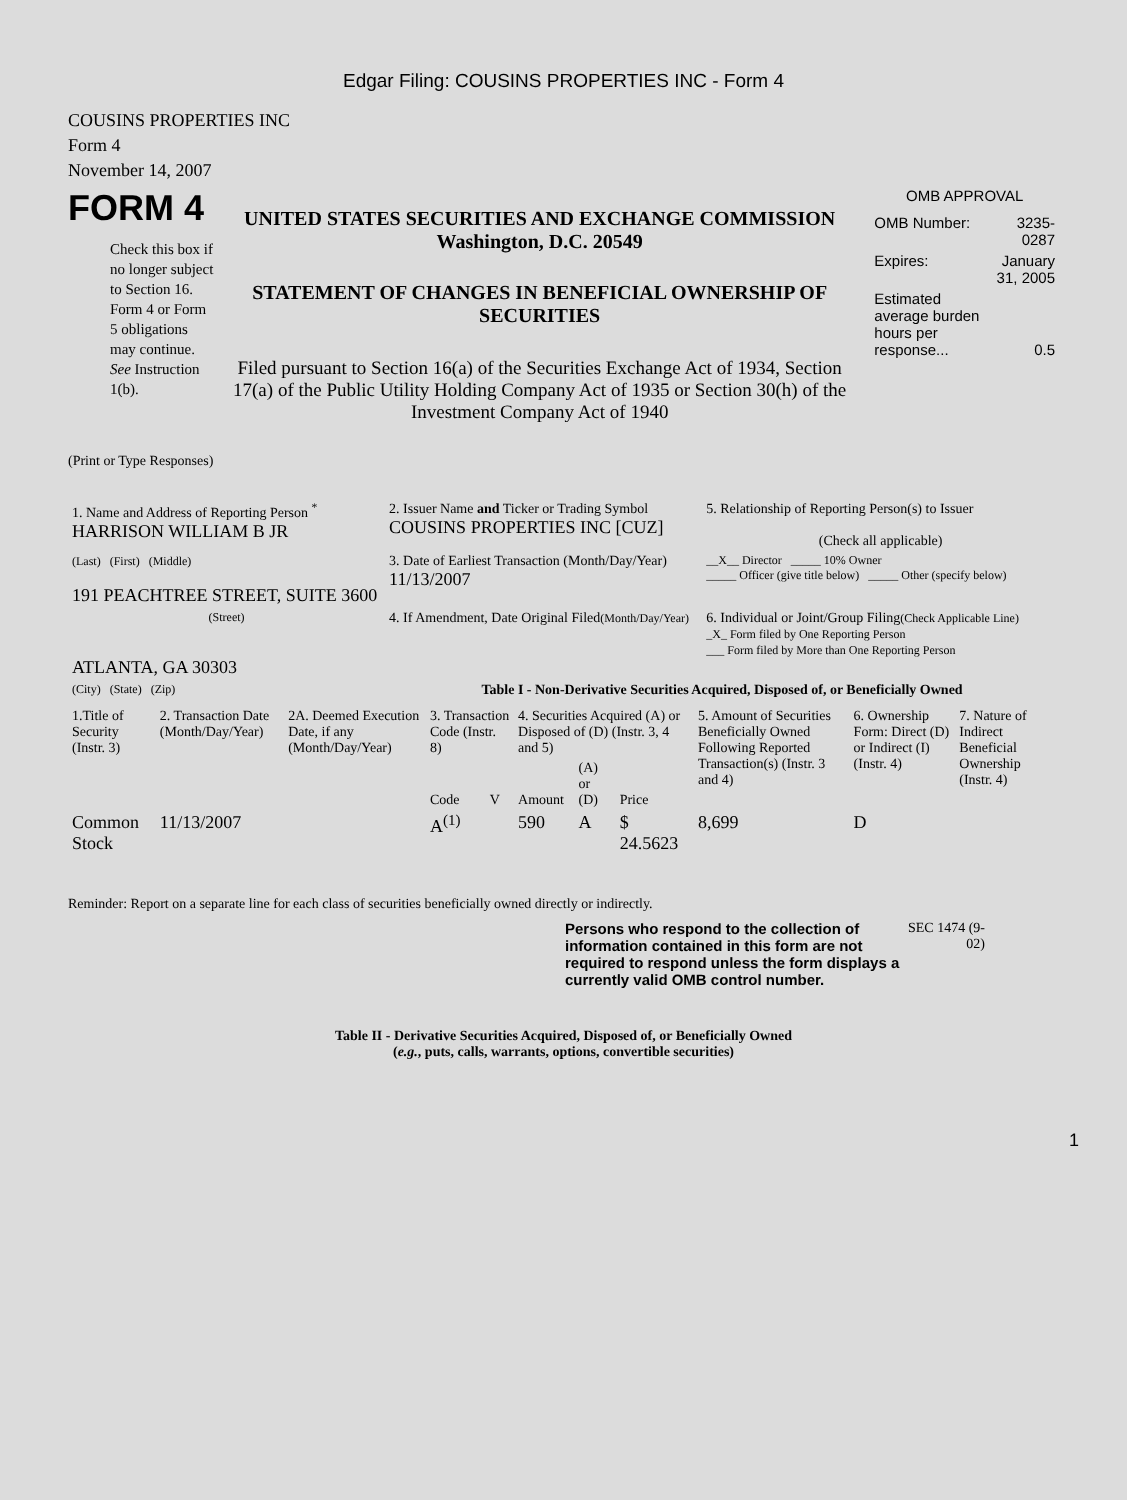Edgar Filing: COUSINS PROPERTIES INC - Form 4
COUSINS PROPERTIES INC
Form 4
November 14, 2007
FORM 4
Check this box if no longer subject to Section 16. Form 4 or Form 5 obligations may continue. See Instruction 1(b).
UNITED STATES SECURITIES AND EXCHANGE COMMISSION
Washington, D.C. 20549
STATEMENT OF CHANGES IN BENEFICIAL OWNERSHIP OF SECURITIES
Filed pursuant to Section 16(a) of the Securities Exchange Act of 1934, Section 17(a) of the Public Utility Holding Company Act of 1935 or Section 30(h) of the Investment Company Act of 1940
OMB APPROVAL
| OMB Number: | 3235-0287 |
| Expires: | January 31, 2005 |
| Estimated average burden hours per response... | 0.5 |
(Print or Type Responses)
| 1. Name and Address of Reporting Person <sup>*</sup> HARRISON WILLIAM B JR | 2. Issuer Name and Ticker or Trading Symbol COUSINS PROPERTIES INC [CUZ] | 5. Relationship of Reporting Person(s) to Issuer (Check all applicable) |
| (Last) (First) (Middle) 191 PEACHTREE STREET, SUITE 3600 | 3. Date of Earliest Transaction (Month/Day/Year) 11/13/2007 | __X__ Director _____ 10% Owner _____ Officer (give title below) _____ Other (specify below) |
| (Street) ATLANTA, GA 30303 | 4. If Amendment, Date Original Filed (Month/Day/Year) | 6. Individual or Joint/Group Filing (Check Applicable Line) _X_ Form filed by One Reporting Person ___ Form filed by More than One Reporting Person |
| (City) (State) (Zip) | Table I - Non-Derivative Securities Acquired, Disposed of, or Beneficially Owned | |
| 1.Title of Security (Instr. 3) | 2. Transaction Date (Month/Day/Year) | 2A. Deemed Execution Date, if any (Month/Day/Year) | 3. Transaction Code (Instr. 8) | | 4. Securities Acquired (A) or Disposed of (D) (Instr. 3, 4 and 5) | | | 5. Amount of Securities Beneficially Owned Following Reported Transaction(s) (Instr. 3 and 4) | 6. Ownership Form: Direct (D) or Indirect (I) (Instr. 4) | 7. Nature of Indirect Beneficial Ownership (Instr. 4) |
| --- | --- | --- | --- | --- | --- | --- | --- | --- | --- | --- |
| | | | Code | V | Amount | (A) or (D) | Price | | | |
| Common Stock | 11/13/2007 | | A<sup>(1)</sup> | | 590 | A | $ 24.5623 | 8,699 | D | |
Reminder: Report on a separate line for each class of securities beneficially owned directly or indirectly.
Persons who respond to the collection of information contained in this form are not required to respond unless the form displays a currently valid OMB control number.
SEC 1474 (9-02)
Table II - Derivative Securities Acquired, Disposed of, or Beneficially Owned
(e.g., puts, calls, warrants, options, convertible securities)
1